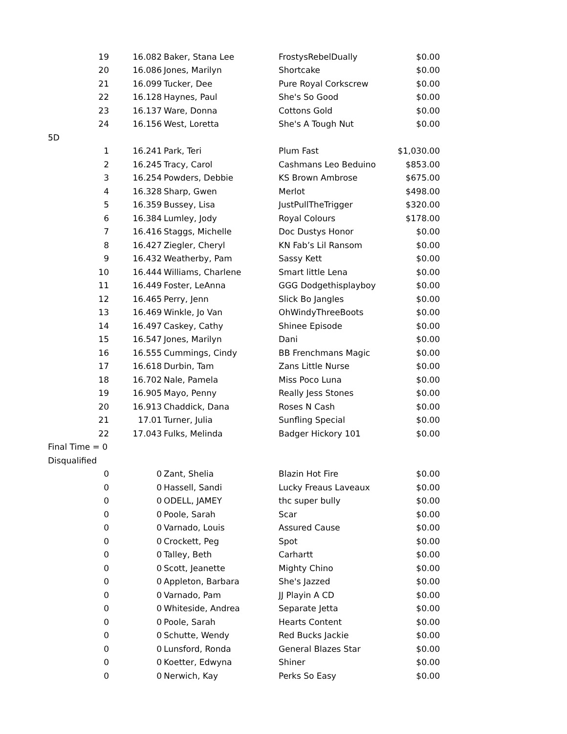| 19 | 16.082 | Baker, Stana Lee | FrostysRebelDually | $0.00 |
| 20 | 16.086 | Jones, Marilyn | Shortcake | $0.00 |
| 21 | 16.099 | Tucker, Dee | Pure Royal Corkscrew | $0.00 |
| 22 | 16.128 | Haynes, Paul | She's So Good | $0.00 |
| 23 | 16.137 | Ware, Donna | Cottons Gold | $0.00 |
| 24 | 16.156 | West, Loretta | She's A Tough Nut | $0.00 |
| 5D | | | | |
| 1 | 16.241 | Park, Teri | Plum Fast | $1,030.00 |
| 2 | 16.245 | Tracy, Carol | Cashmans Leo Beduino | $853.00 |
| 3 | 16.254 | Powders, Debbie | KS Brown Ambrose | $675.00 |
| 4 | 16.328 | Sharp, Gwen | Merlot | $498.00 |
| 5 | 16.359 | Bussey, Lisa | JustPullTheTrigger | $320.00 |
| 6 | 16.384 | Lumley, Jody | Royal Colours | $178.00 |
| 7 | 16.416 | Staggs, Michelle | Doc Dustys Honor | $0.00 |
| 8 | 16.427 | Ziegler, Cheryl | KN Fab’s Lil Ransom | $0.00 |
| 9 | 16.432 | Weatherby, Pam | Sassy Kett | $0.00 |
| 10 | 16.444 | Williams, Charlene | Smart little Lena | $0.00 |
| 11 | 16.449 | Foster, LeAnna | GGG Dodgethisplayboy | $0.00 |
| 12 | 16.465 | Perry, Jenn | Slick Bo Jangles | $0.00 |
| 13 | 16.469 | Winkle, Jo Van | OhWindyThreeBoots | $0.00 |
| 14 | 16.497 | Caskey, Cathy | Shinee Episode | $0.00 |
| 15 | 16.547 | Jones, Marilyn | Dani | $0.00 |
| 16 | 16.555 | Cummings, Cindy | BB Frenchmans Magic | $0.00 |
| 17 | 16.618 | Durbin, Tam | Zans Little Nurse | $0.00 |
| 18 | 16.702 | Nale, Pamela | Miss Poco Luna | $0.00 |
| 19 | 16.905 | Mayo, Penny | Really Jess Stones | $0.00 |
| 20 | 16.913 | Chaddick, Dana | Roses N Cash | $0.00 |
| 21 | 17.01 | Turner, Julia | Sunfling Special | $0.00 |
| 22 | 17.043 | Fulks, Melinda | Badger Hickory 101 | $0.00 |
| Final Time = 0 | | | | |
| Disqualified | | | | |
| 0 | 0 | Zant, Shelia | Blazin Hot Fire | $0.00 |
| 0 | 0 | Hassell, Sandi | Lucky Freaus Laveaux | $0.00 |
| 0 | 0 | ODELL, JAMEY | thc super bully | $0.00 |
| 0 | 0 | Poole, Sarah | Scar | $0.00 |
| 0 | 0 | Varnado, Louis | Assured Cause | $0.00 |
| 0 | 0 | Crockett, Peg | Spot | $0.00 |
| 0 | 0 | Talley, Beth | Carhartt | $0.00 |
| 0 | 0 | Scott, Jeanette | Mighty Chino | $0.00 |
| 0 | 0 | Appleton, Barbara | She's Jazzed | $0.00 |
| 0 | 0 | Varnado, Pam | JJ Playin A CD | $0.00 |
| 0 | 0 | Whiteside, Andrea | Separate Jetta | $0.00 |
| 0 | 0 | Poole, Sarah | Hearts Content | $0.00 |
| 0 | 0 | Schutte, Wendy | Red Bucks Jackie | $0.00 |
| 0 | 0 | Lunsford, Ronda | General Blazes Star | $0.00 |
| 0 | 0 | Koetter, Edwyna | Shiner | $0.00 |
| 0 | 0 | Nerwich, Kay | Perks So Easy | $0.00 |